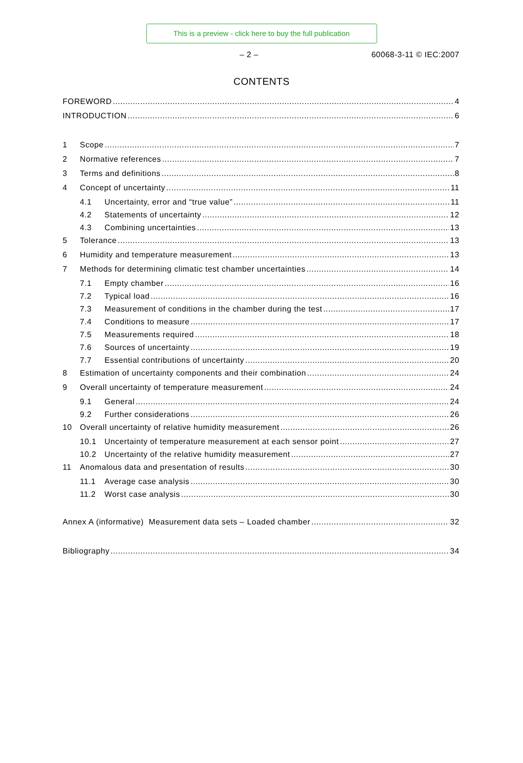This is a preview - click here to buy the full publication
– 2 – 60068-3-11 © IEC:2007
CONTENTS
FOREWORD 4
INTRODUCTION 6
1 Scope 7
2 Normative references 7
3 Terms and definitions 8
4 Concept of uncertainty 11
4.1 Uncertainty, error and “true value” 11
4.2 Statements of uncertainty 12
4.3 Combining uncertainties 13
5 Tolerance 13
6 Humidity and temperature measurement 13
7 Methods for determining climatic test chamber uncertainties 14
7.1 Empty chamber 16
7.2 Typical load 16
7.3 Measurement of conditions in the chamber during the test 17
7.4 Conditions to measure 17
7.5 Measurements required 18
7.6 Sources of uncertainty 19
7.7 Essential contributions of uncertainty 20
8 Estimation of uncertainty components and their combination 24
9 Overall uncertainty of temperature measurement 24
9.1 General 24
9.2 Further considerations 26
10 Overall uncertainty of relative humidity measurement 26
10.1 Uncertainty of temperature measurement at each sensor point 27
10.2 Uncertainty of the relative humidity measurement 27
11 Anomalous data and presentation of results 30
11.1 Average case analysis 30
11.2 Worst case analysis 30
Annex A (informative) Measurement data sets – Loaded chamber 32
Bibliography 34